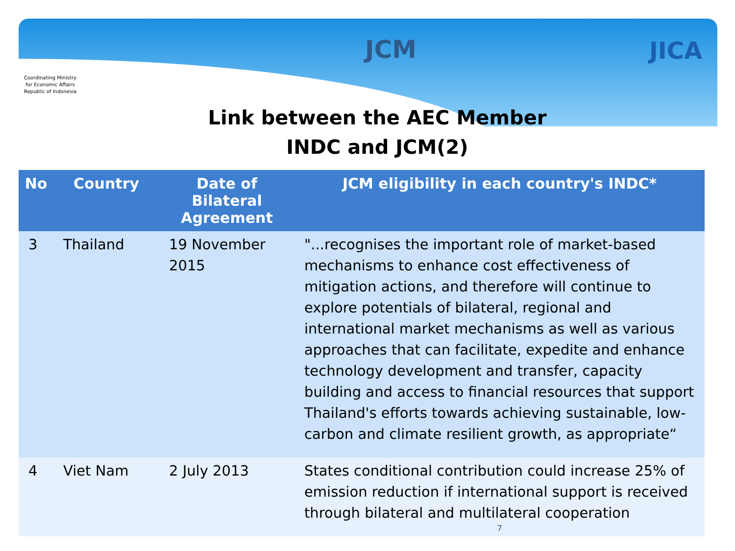Coordinating Ministry
for Economic Affairs
Republic of Indonesia
JCM JICA
Link between the AEC Member
INDC and JCM(2)
| No | Country | Date of Bilateral Agreement | JCM eligibility in each country's INDC* |
| --- | --- | --- | --- |
| 3 | Thailand | 19 November 2015 | "...recognises the important role of market-based mechanisms to enhance cost effectiveness of mitigation actions, and therefore will continue to explore potentials of bilateral, regional and international market mechanisms as well as various approaches that can facilitate, expedite and enhance technology development and transfer, capacity building and access to financial resources that support Thailand's efforts towards achieving sustainable, low-carbon and climate resilient growth, as appropriate“ |
| 4 | Viet Nam | 2 July 2013 | States conditional contribution could increase 25% of emission reduction if international support is received through bilateral and multilateral cooperation 7 |